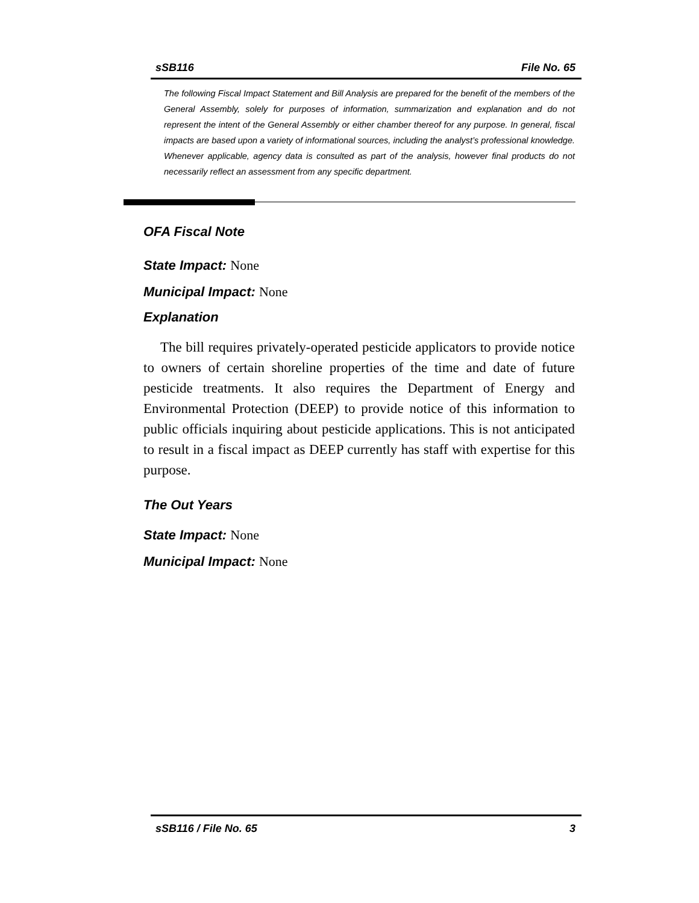sSB116 File No. 65
The following Fiscal Impact Statement and Bill Analysis are prepared for the benefit of the members of the General Assembly, solely for purposes of information, summarization and explanation and do not represent the intent of the General Assembly or either chamber thereof for any purpose. In general, fiscal impacts are based upon a variety of informational sources, including the analyst’s professional knowledge. Whenever applicable, agency data is consulted as part of the analysis, however final products do not necessarily reflect an assessment from any specific department.
OFA Fiscal Note
State Impact: None
Municipal Impact: None
Explanation
The bill requires privately-operated pesticide applicators to provide notice to owners of certain shoreline properties of the time and date of future pesticide treatments. It also requires the Department of Energy and Environmental Protection (DEEP) to provide notice of this information to public officials inquiring about pesticide applications. This is not anticipated to result in a fiscal impact as DEEP currently has staff with expertise for this purpose.
The Out Years
State Impact: None
Municipal Impact: None
sSB116 / File No. 65 3